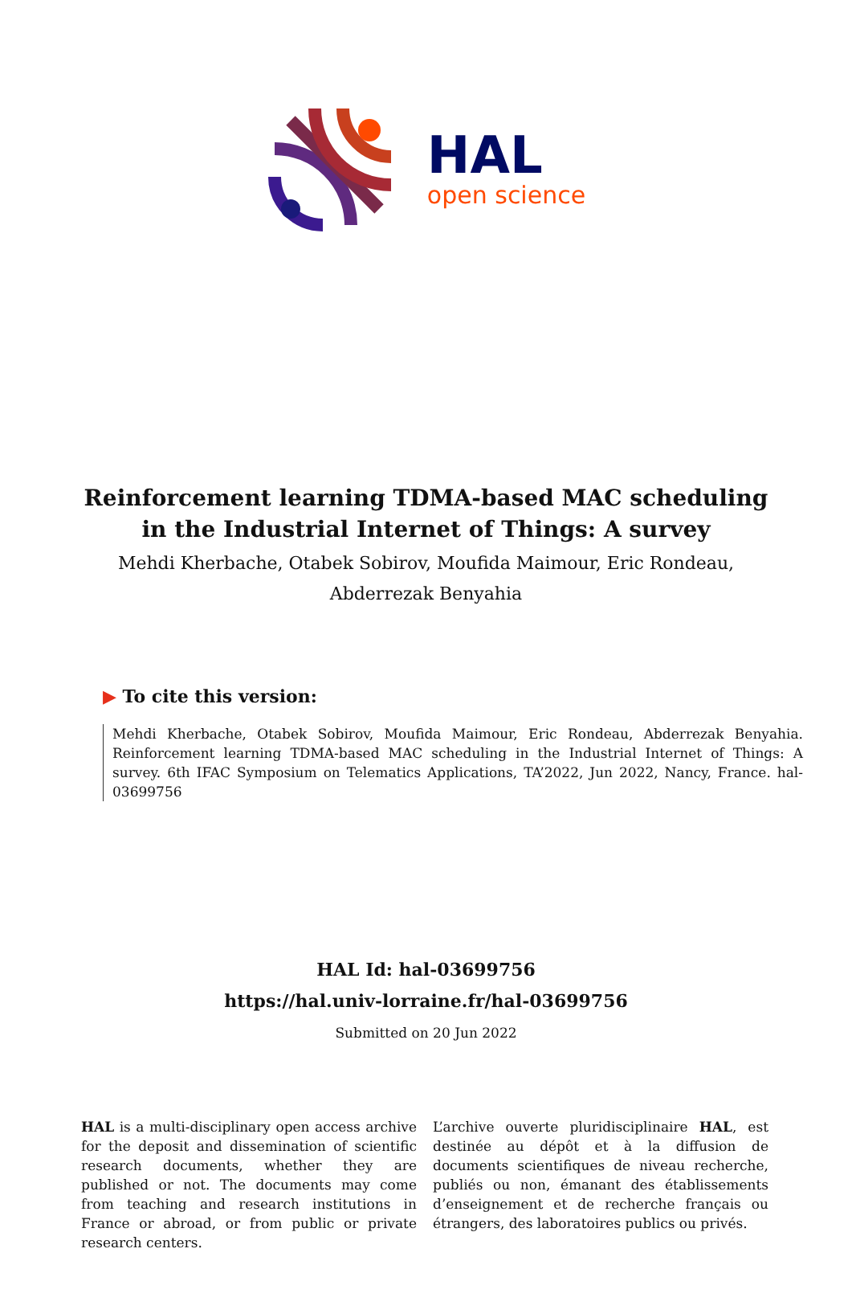HAL
open science
Reinforcement learning TDMA-based MAC scheduling
in the Industrial Internet of Things: A survey
Mehdi Kherbache, Otabek Sobirov, Moufida Maimour, Eric Rondeau,
Abderrezak Benyahia
▶ To cite this version:
Mehdi Kherbache, Otabek Sobirov, Moufida Maimour, Eric Rondeau, Abderrezak Benyahia. Reinforcement learning TDMA-based MAC scheduling in the Industrial Internet of Things: A survey. 6th IFAC Symposium on Telematics Applications, TA’2022, Jun 2022, Nancy, France. hal-03699756
HAL Id: hal-03699756
https://hal.univ-lorraine.fr/hal-03699756
Submitted on 20 Jun 2022
HAL is a multi-disciplinary open access archive for the deposit and dissemination of scientific research documents, whether they are published or not. The documents may come from teaching and research institutions in France or abroad, or from public or private research centers.
L’archive ouverte pluridisciplinaire HAL, est destinée au dépôt et à la diffusion de documents scientifiques de niveau recherche, publiés ou non, émanant des établissements d’enseignement et de recherche français ou étrangers, des laboratoires publics ou privés.